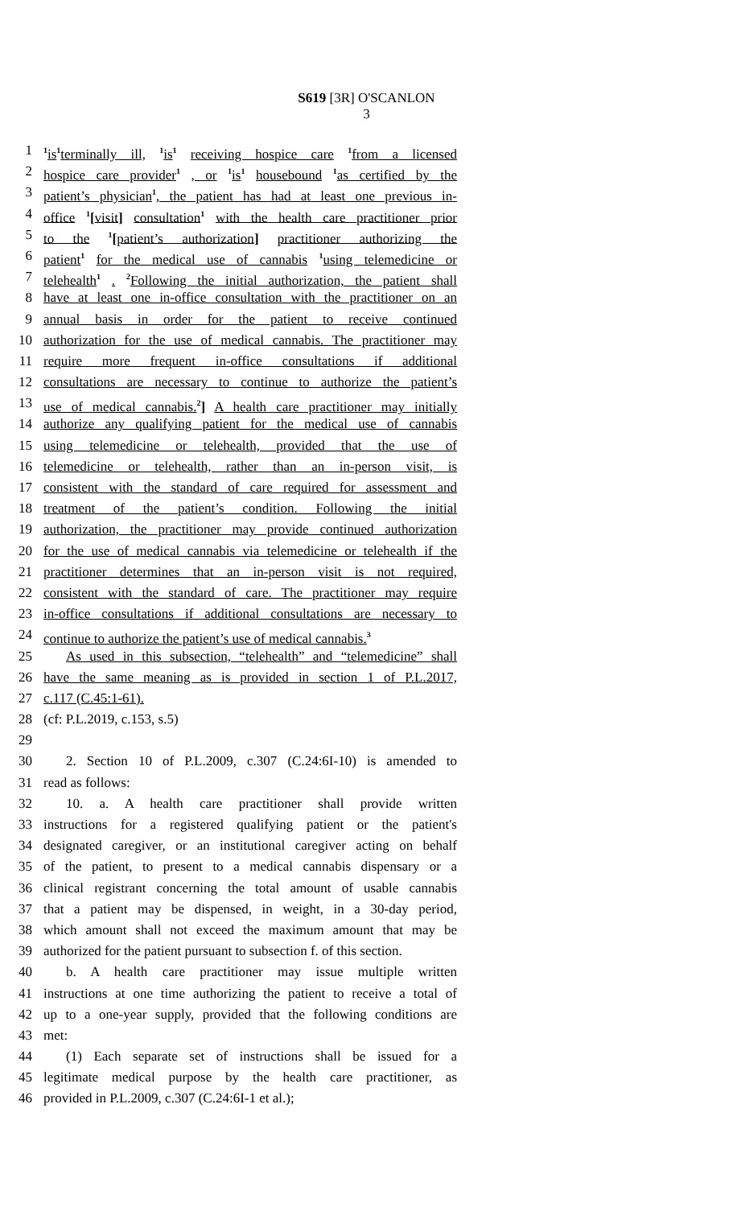S619 [3R] O'SCANLON
3
1<sup>1</sup>is<sup>1</sup>terminally ill, <sup>1</sup>is<sup>1</sup> receiving hospice care <sup>1</sup>from a licensed
2 hospice care provider<sup>1</sup> , or <sup>1</sup>is<sup>1</sup> housebound <sup>1</sup>as certified by the
3 patient’s physician<sup>1</sup>, the patient has had at least one previous in-
4 office <sup>1</sup>[visit] consultation<sup>1</sup> with the health care practitioner prior
5 to the <sup>1</sup>[patient’s authorization] practitioner authorizing the
6 patient<sup>1</sup> for the medical use of cannabis <sup>1</sup>using telemedicine or
7 telehealth<sup>1</sup> . <sup>2</sup>Following the initial authorization, the patient shall
8 have at least one in-office consultation with the practitioner on an
9 annual basis in order for the patient to receive continued
10 authorization for the use of medical cannabis. The practitioner may
11 require more frequent in-office consultations if additional
12 consultations are necessary to continue to authorize the patient’s
13 use of medical cannabis.<sup>2</sup>] A health care practitioner may initially
14 authorize any qualifying patient for the medical use of cannabis
15 using telemedicine or telehealth, provided that the use of
16 telemedicine or telehealth, rather than an in-person visit, is
17 consistent with the standard of care required for assessment and
18 treatment of the patient’s condition. Following the initial
19 authorization, the practitioner may provide continued authorization
20 for the use of medical cannabis via telemedicine or telehealth if the
21 practitioner determines that an in-person visit is not required,
22 consistent with the standard of care. The practitioner may require
23 in-office consultations if additional consultations are necessary to
24 continue to authorize the patient’s use of medical cannabis.<sup>3</sup>
25 As used in this subsection, “telehealth” and “telemedicine” shall
26 have the same meaning as is provided in section 1 of P.L.2017,
27 c.117 (C.45:1-61).
28 (cf: P.L.2019, c.153, s.5)
29
30 2. Section 10 of P.L.2009, c.307 (C.24:6I-10) is amended to
31 read as follows:
32 10. a. A health care practitioner shall provide written
33 instructions for a registered qualifying patient or the patient's
34 designated caregiver, or an institutional caregiver acting on behalf
35 of the patient, to present to a medical cannabis dispensary or a
36 clinical registrant concerning the total amount of usable cannabis
37 that a patient may be dispensed, in weight, in a 30-day period,
38 which amount shall not exceed the maximum amount that may be
39 authorized for the patient pursuant to subsection f. of this section.
40 b. A health care practitioner may issue multiple written
41 instructions at one time authorizing the patient to receive a total of
42 up to a one-year supply, provided that the following conditions are
43 met:
44 (1) Each separate set of instructions shall be issued for a
45 legitimate medical purpose by the health care practitioner, as
46 provided in P.L.2009, c.307 (C.24:6I-1 et al.);